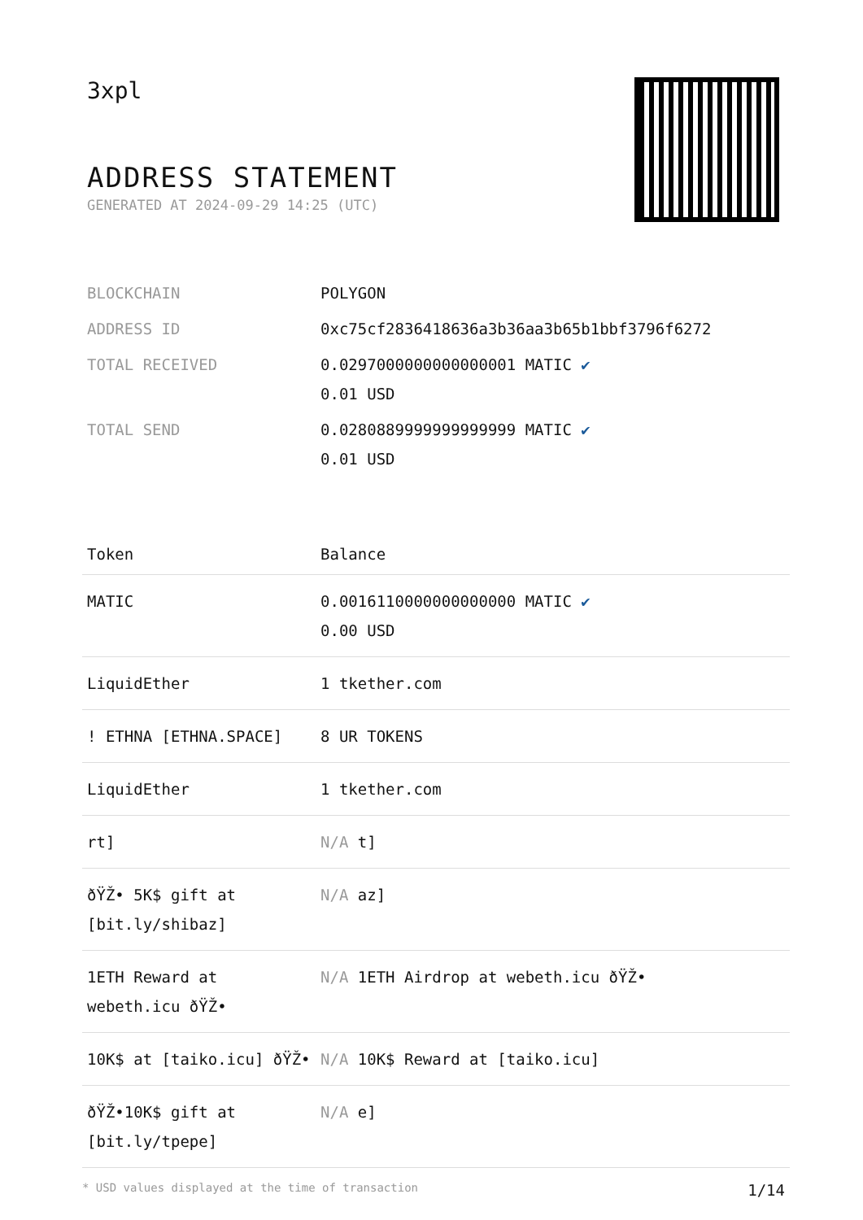3xpl
ADDRESS STATEMENT
GENERATED AT 2024-09-29 14:25 (UTC)
| BLOCKCHAIN | POLYGON |
| ADDRESS ID | 0xc75cf2836418636a3b36aa3b65b1bbf3796f6272 |
| TOTAL RECEIVED | 0.0297000000000000001 MATIC ✔ 0.01 USD |
| TOTAL SEND | 0.0280889999999999999 MATIC ✔ 0.01 USD |
| Token | Balance |
| --- | --- |
| MATIC | 0.0016110000000000000 MATIC ✔ 0.00 USD |
| LiquidEther | 1 tkether.com |
| ! ETHNA [ETHNA.SPACE] | 8 UR TOKENS |
| LiquidEther | 1 tkether.com |
| rt] | N/A t] |
| ðŸŽ• 5K$ gift at [bit.ly/shibaz] | N/A az] |
| 1ETH Reward at webeth.icu ðŸŽ• | N/A 1ETH Airdrop at webeth.icu ðŸŽ• |
| 10K$ at [taiko.icu] ðŸŽ• | N/A 10K$ Reward at [taiko.icu] |
| ðŸŽ•10K$ gift at [bit.ly/tpepe] | N/A e] |
* USD values displayed at the time of transaction 1/14